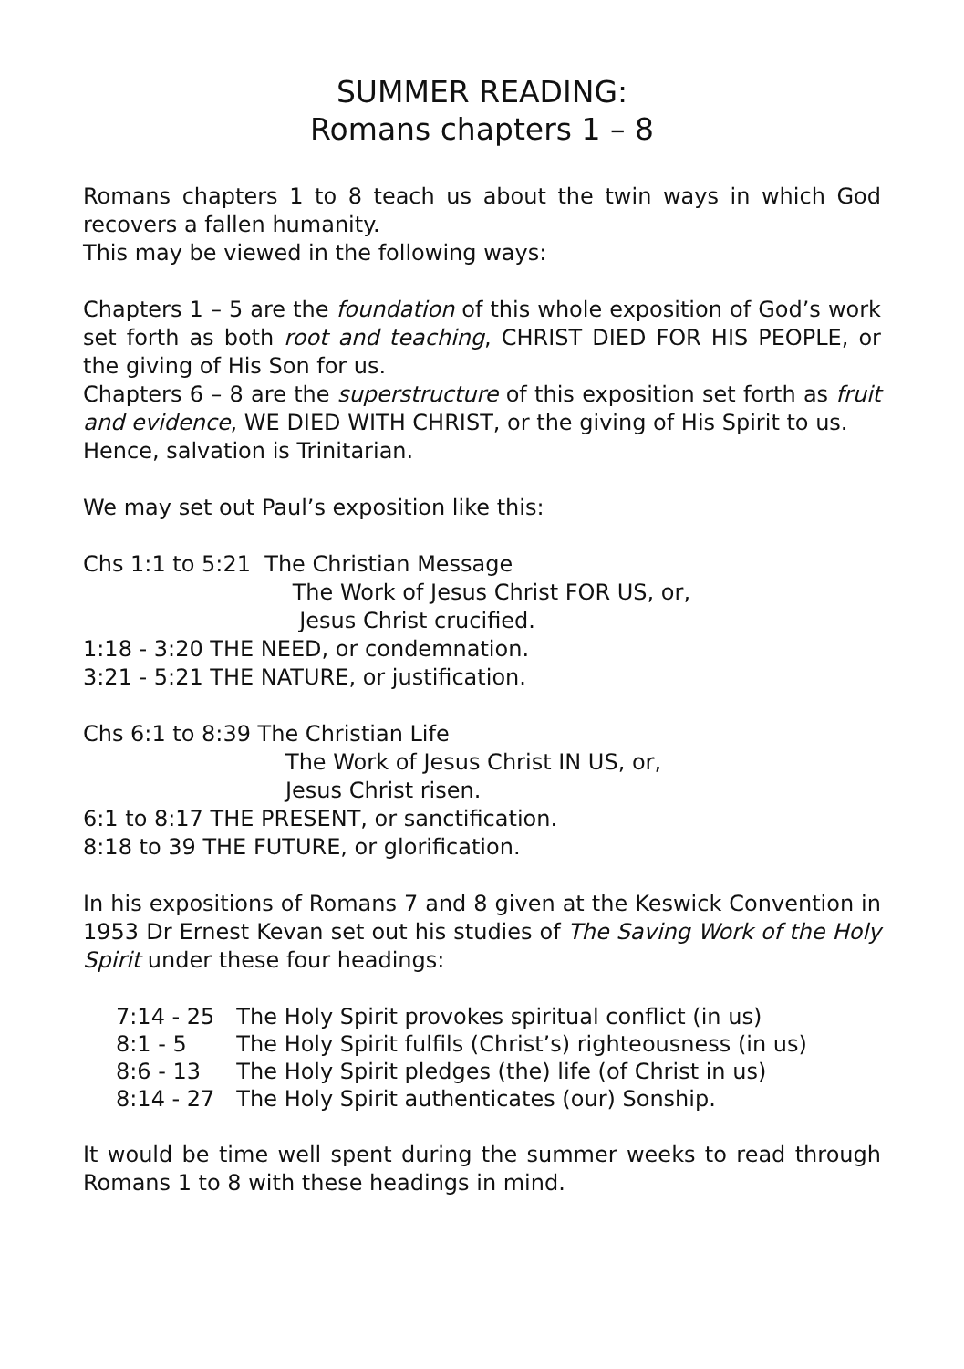SUMMER READING:
Romans chapters 1 – 8
Romans chapters 1 to 8 teach us about the twin ways in which God recovers a fallen humanity.
This may be viewed in the following ways:
Chapters 1 – 5 are the foundation of this whole exposition of God’s work set forth as both root and teaching, CHRIST DIED FOR HIS PEOPLE, or the giving of His Son for us.
Chapters 6 – 8 are the superstructure of this exposition set forth as fruit and evidence, WE DIED WITH CHRIST, or the giving of His Spirit to us.
Hence, salvation is Trinitarian.
We may set out Paul’s exposition like this:
Chs 1:1 to 5:21 The Christian Message
The Work of Jesus Christ FOR US, or,
Jesus Christ crucified.
1:18 - 3:20 THE NEED, or condemnation.
3:21 - 5:21 THE NATURE, or justification.
Chs 6:1 to 8:39 The Christian Life
The Work of Jesus Christ IN US, or,
Jesus Christ risen.
6:1 to 8:17 THE PRESENT, or sanctification.
8:18 to 39 THE FUTURE, or glorification.
In his expositions of Romans 7 and 8 given at the Keswick Convention in 1953 Dr Ernest Kevan set out his studies of The Saving Work of the Holy Spirit under these four headings:
| 7:14 - 25 | The Holy Spirit provokes spiritual conflict (in us) |
| 8:1 - 5 | The Holy Spirit fulfils (Christ’s) righteousness (in us) |
| 8:6 - 13 | The Holy Spirit pledges (the) life (of Christ in us) |
| 8:14 - 27 | The Holy Spirit authenticates (our) Sonship. |
It would be time well spent during the summer weeks to read through Romans 1 to 8 with these headings in mind.